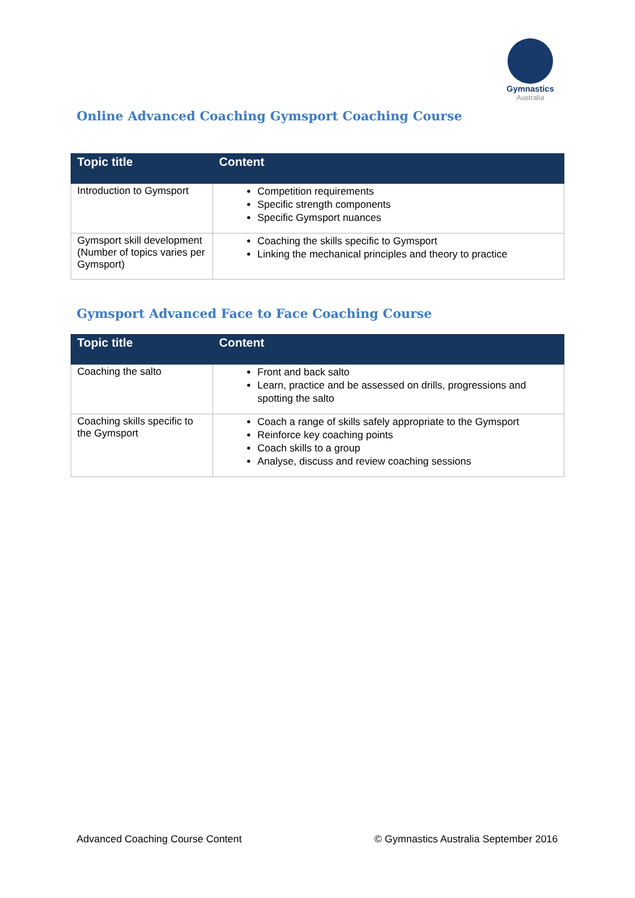Gymnastics
Australia
Online Advanced Coaching Gymsport Coaching Course
| Topic title | Content |
| --- | --- |
| Introduction to Gymsport | Competition requirements Specific strength components Specific Gymsport nuances |
| Gymsport skill development (Number of topics varies per Gymsport) | Coaching the skills specific to Gymsport Linking the mechanical principles and theory to practice |
Gymsport Advanced Face to Face Coaching Course
| Topic title | Content |
| --- | --- |
| Coaching the salto | Front and back salto Learn, practice and be assessed on drills, progressions and spotting the salto |
| Coaching skills specific to the Gymsport | Coach a range of skills safely appropriate to the Gymsport Reinforce key coaching points Coach skills to a group Analyse, discuss and review coaching sessions |
Advanced Coaching Course Content © Gymnastics Australia September 2016